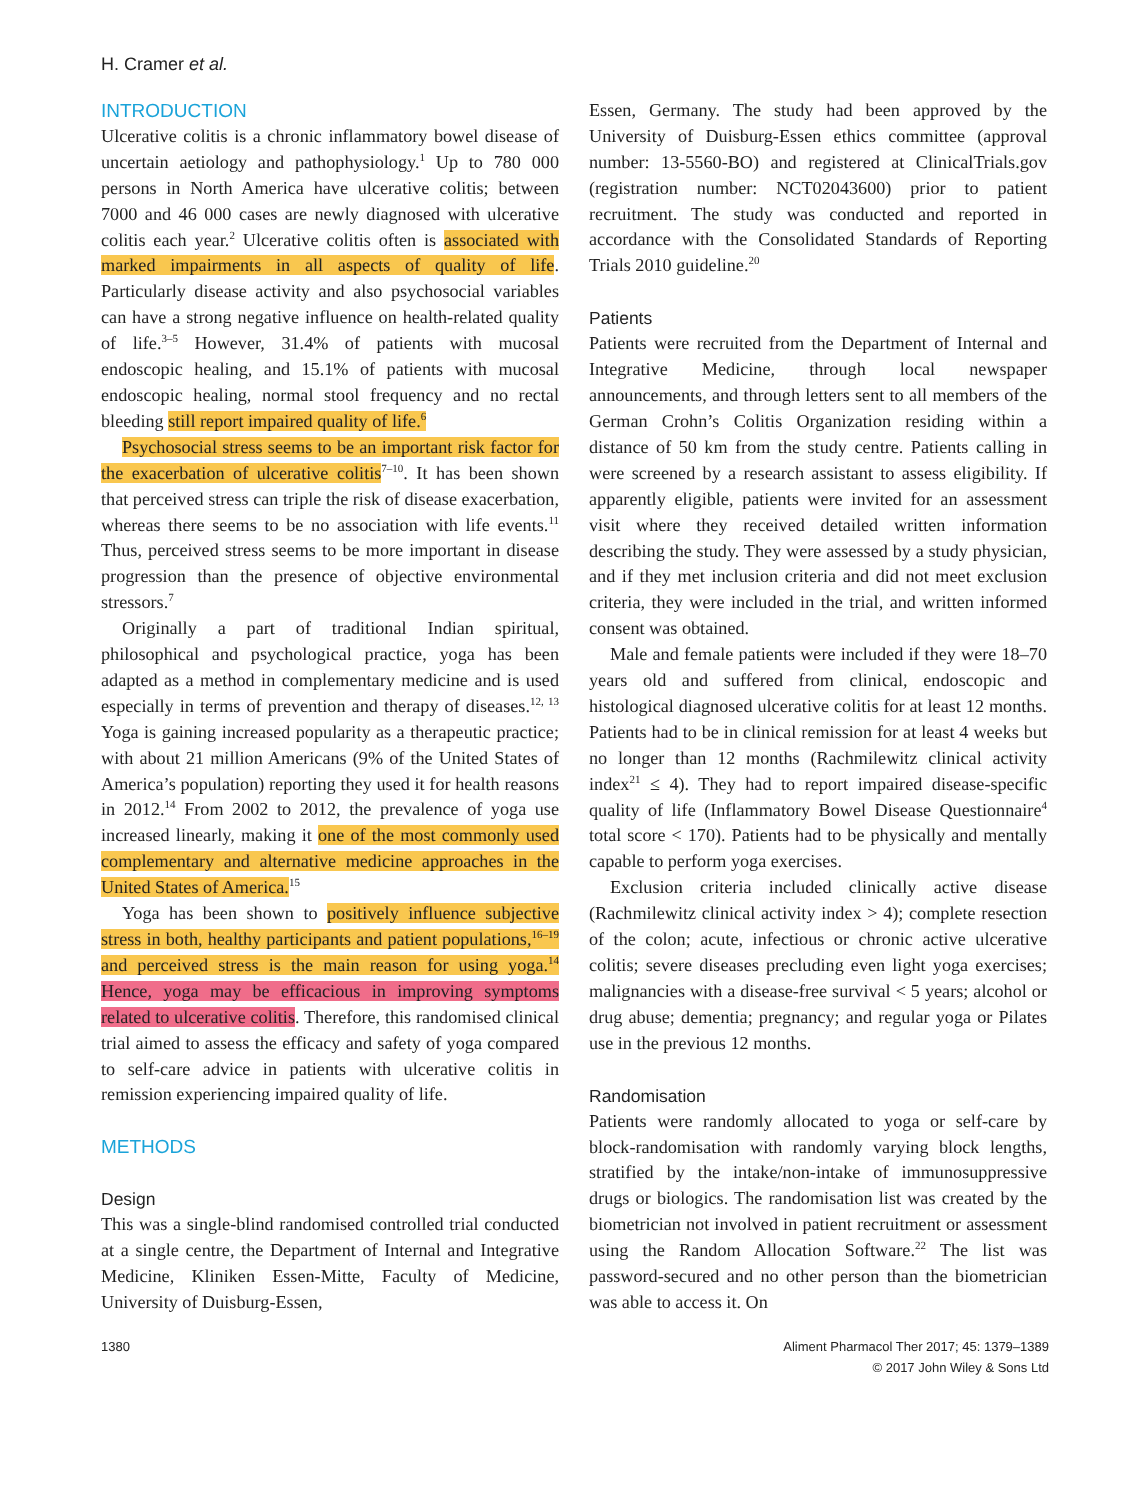H. Cramer et al.
INTRODUCTION
Ulcerative colitis is a chronic inflammatory bowel disease of uncertain aetiology and pathophysiology.<sup>1</sup> Up to 780 000 persons in North America have ulcerative colitis; between 7000 and 46 000 cases are newly diagnosed with ulcerative colitis each year.<sup>2</sup> Ulcerative colitis often is associated with marked impairments in all aspects of quality of life. Particularly disease activity and also psychosocial variables can have a strong negative influence on health-related quality of life.<sup>3–5</sup> However, 31.4% of patients with mucosal endoscopic healing, and 15.1% of patients with mucosal endoscopic healing, normal stool frequency and no rectal bleeding still report impaired quality of life.<sup>6</sup>
Psychosocial stress seems to be an important risk factor for the exacerbation of ulcerative colitis<sup>7–10</sup>. It has been shown that perceived stress can triple the risk of disease exacerbation, whereas there seems to be no association with life events.<sup>11</sup> Thus, perceived stress seems to be more important in disease progression than the presence of objective environmental stressors.<sup>7</sup>
Originally a part of traditional Indian spiritual, philosophical and psychological practice, yoga has been adapted as a method in complementary medicine and is used especially in terms of prevention and therapy of diseases.<sup>12, 13</sup> Yoga is gaining increased popularity as a therapeutic practice; with about 21 million Americans (9% of the United States of America’s population) reporting they used it for health reasons in 2012.<sup>14</sup> From 2002 to 2012, the prevalence of yoga use increased linearly, making it one of the most commonly used complementary and alternative medicine approaches in the United States of America.<sup>15</sup>
Yoga has been shown to positively influence subjective stress in both, healthy participants and patient populations,<sup>16–19</sup> and perceived stress is the main reason for using yoga.<sup>14</sup> Hence, yoga may be efficacious in improving symptoms related to ulcerative colitis. Therefore, this randomised clinical trial aimed to assess the efficacy and safety of yoga compared to self-care advice in patients with ulcerative colitis in remission experiencing impaired quality of life.
METHODS
Design
This was a single-blind randomised controlled trial conducted at a single centre, the Department of Internal and Integrative Medicine, Kliniken Essen-Mitte, Faculty of Medicine, University of Duisburg-Essen,
Essen, Germany. The study had been approved by the University of Duisburg-Essen ethics committee (approval number: 13-5560-BO) and registered at ClinicalTrials.gov (registration number: NCT02043600) prior to patient recruitment. The study was conducted and reported in accordance with the Consolidated Standards of Reporting Trials 2010 guideline.<sup>20</sup>
Patients
Patients were recruited from the Department of Internal and Integrative Medicine, through local newspaper announcements, and through letters sent to all members of the German Crohn’s Colitis Organization residing within a distance of 50 km from the study centre. Patients calling in were screened by a research assistant to assess eligibility. If apparently eligible, patients were invited for an assessment visit where they received detailed written information describing the study. They were assessed by a study physician, and if they met inclusion criteria and did not meet exclusion criteria, they were included in the trial, and written informed consent was obtained.
Male and female patients were included if they were 18–70 years old and suffered from clinical, endoscopic and histological diagnosed ulcerative colitis for at least 12 months. Patients had to be in clinical remission for at least 4 weeks but no longer than 12 months (Rachmilewitz clinical activity index<sup>21</sup> ≤ 4). They had to report impaired disease-specific quality of life (Inflammatory Bowel Disease Questionnaire<sup>4</sup> total score < 170). Patients had to be physically and mentally capable to perform yoga exercises.
Exclusion criteria included clinically active disease (Rachmilewitz clinical activity index > 4); complete resection of the colon; acute, infectious or chronic active ulcerative colitis; severe diseases precluding even light yoga exercises; malignancies with a disease-free survival < 5 years; alcohol or drug abuse; dementia; pregnancy; and regular yoga or Pilates use in the previous 12 months.
Randomisation
Patients were randomly allocated to yoga or self-care by block-randomisation with randomly varying block lengths, stratified by the intake/non-intake of immunosuppressive drugs or biologics. The randomisation list was created by the biometrician not involved in patient recruitment or assessment using the Random Allocation Software.<sup>22</sup> The list was password-secured and no other person than the biometrician was able to access it. On
1380 Aliment Pharmacol Ther 2017; 45: 1379–1389
© 2017 John Wiley & Sons Ltd